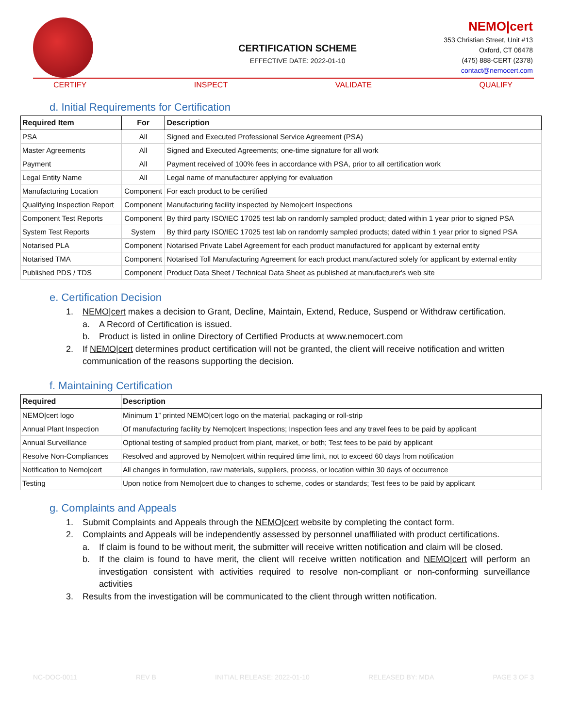CERTIFICATION SCHEME
EFFECTIVE DATE: 2022-01-10
NEMO|cert
353 Christian Street, Unit #13
Oxford, CT 06478
(475) 888-CERT (2378)
contact@nemocert.com
CERTIFY INSPECT VALIDATE QUALIFY
d. Initial Requirements for Certification
| Required Item | For | Description |
| --- | --- | --- |
| PSA | All | Signed and Executed Professional Service Agreement (PSA) |
| Master Agreements | All | Signed and Executed Agreements; one-time signature for all work |
| Payment | All | Payment received of 100% fees in accordance with PSA, prior to all certification work |
| Legal Entity Name | All | Legal name of manufacturer applying for evaluation |
| Manufacturing Location | Component | For each product to be certified |
| Qualifying Inspection Report | Component | Manufacturing facility inspected by Nemo/cert Inspections |
| Component Test Reports | Component | By third party ISO/IEC 17025 test lab on randomly sampled product; dated within 1 year prior to signed PSA |
| System Test Reports | System | By third party ISO/IEC 17025 test lab on randomly sampled products; dated within 1 year prior to signed PSA |
| Notarised PLA | Component | Notarised Private Label Agreement for each product manufactured for applicant by external entity |
| Notarised TMA | Component | Notarised Toll Manufacturing Agreement for each product manufactured solely for applicant by external entity |
| Published PDS / TDS | Component | Product Data Sheet / Technical Data Sheet as published at manufacturer's web site |
e. Certification Decision
1. NEMO|cert makes a decision to Grant, Decline, Maintain, Extend, Reduce, Suspend or Withdraw certification.
a. A Record of Certification is issued.
b. Product is listed in online Directory of Certified Products at www.nemocert.com
2. If NEMO|cert determines product certification will not be granted, the client will receive notification and written communication of the reasons supporting the decision.
f. Maintaining Certification
| Required | Description |
| --- | --- |
| NEMO/cert logo | Minimum 1” printed NEMO/cert logo on the material, packaging or roll-strip |
| Annual Plant Inspection | Of manufacturing facility by Nemo/cert Inspections; Inspection fees and any travel fees to be paid by applicant |
| Annual Surveillance | Optional testing of sampled product from plant, market, or both; Test fees to be paid by applicant |
| Resolve Non-Compliances | Resolved and approved by Nemo/cert within required time limit, not to exceed 60 days from notification |
| Notification to Nemo/cert | All changes in formulation, raw materials, suppliers, process, or location within 30 days of occurrence |
| Testing | Upon notice from Nemo/cert due to changes to scheme, codes or standards; Test fees to be paid by applicant |
g. Complaints and Appeals
1. Submit Complaints and Appeals through the NEMO|cert website by completing the contact form.
2. Complaints and Appeals will be independently assessed by personnel unaffiliated with product certifications.
a. If claim is found to be without merit, the submitter will receive written notification and claim will be closed.
b. If the claim is found to have merit, the client will receive written notification and NEMO|cert will perform an investigation consistent with activities required to resolve non-compliant or non-conforming surveillance activities
3. Results from the investigation will be communicated to the client through written notification.
NC-DOC-0011 REV B INITIAL RELEASE: 2022-01-10 RELEASED BY: MDA PAGE 3 OF 3